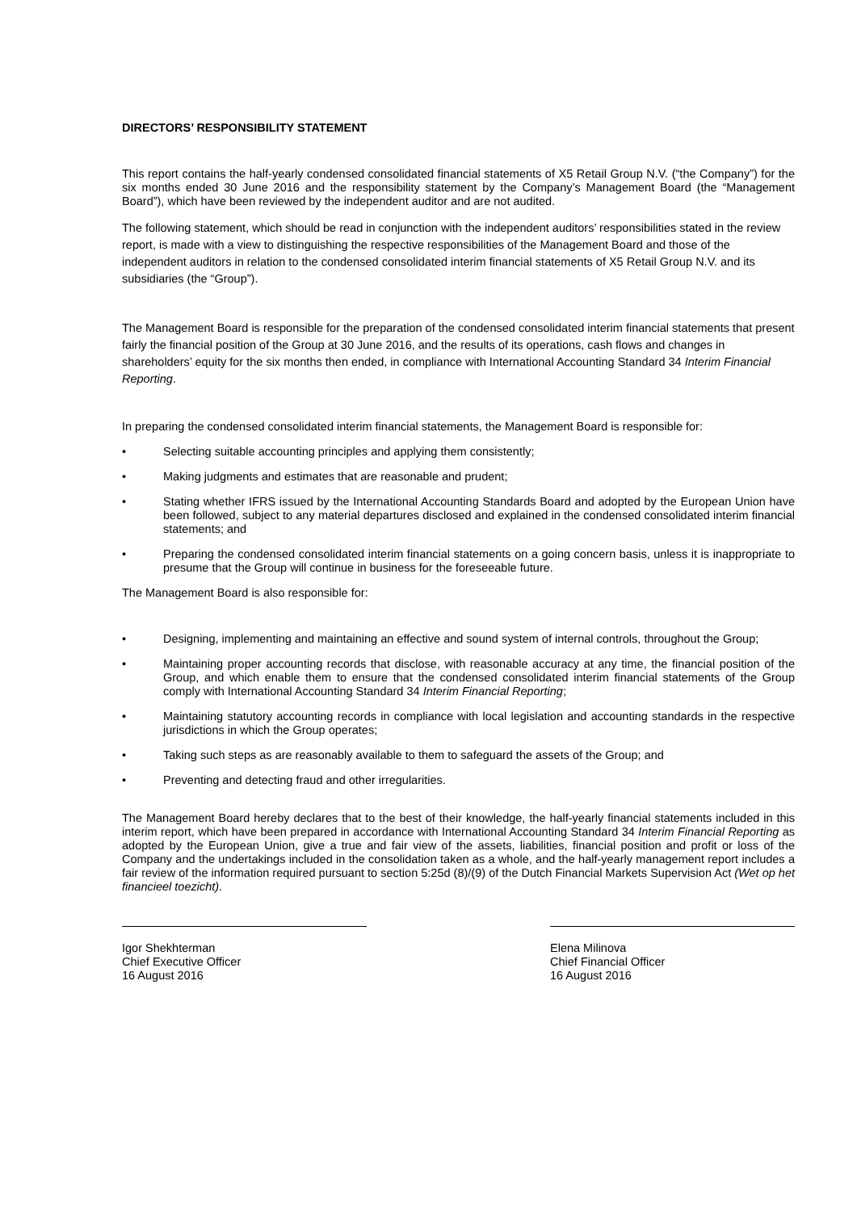DIRECTORS’ RESPONSIBILITY STATEMENT
This report contains the half-yearly condensed consolidated financial statements of X5 Retail Group N.V. (“the Company”) for the six months ended 30 June 2016 and the responsibility statement by the Company’s Management Board (the “Management Board”), which have been reviewed by the independent auditor and are not audited.
The following statement, which should be read in conjunction with the independent auditors’ responsibilities stated in the review report, is made with a view to distinguishing the respective responsibilities of the Management Board and those of the independent auditors in relation to the condensed consolidated interim financial statements of X5 Retail Group N.V. and its subsidiaries (the “Group”).
The Management Board is responsible for the preparation of the condensed consolidated interim financial statements that present fairly the financial position of the Group at 30 June 2016, and the results of its operations, cash flows and changes in shareholders’ equity for the six months then ended, in compliance with International Accounting Standard 34 Interim Financial Reporting.
In preparing the condensed consolidated interim financial statements, the Management Board is responsible for:
• Selecting suitable accounting principles and applying them consistently;
• Making judgments and estimates that are reasonable and prudent;
• Stating whether IFRS issued by the International Accounting Standards Board and adopted by the European Union have been followed, subject to any material departures disclosed and explained in the condensed consolidated interim financial statements; and
• Preparing the condensed consolidated interim financial statements on a going concern basis, unless it is inappropriate to presume that the Group will continue in business for the foreseeable future.
The Management Board is also responsible for:
• Designing, implementing and maintaining an effective and sound system of internal controls, throughout the Group;
• Maintaining proper accounting records that disclose, with reasonable accuracy at any time, the financial position of the Group, and which enable them to ensure that the condensed consolidated interim financial statements of the Group comply with International Accounting Standard 34 Interim Financial Reporting;
• Maintaining statutory accounting records in compliance with local legislation and accounting standards in the respective jurisdictions in which the Group operates;
• Taking such steps as are reasonably available to them to safeguard the assets of the Group; and
• Preventing and detecting fraud and other irregularities.
The Management Board hereby declares that to the best of their knowledge, the half-yearly financial statements included in this interim report, which have been prepared in accordance with International Accounting Standard 34 Interim Financial Reporting as adopted by the European Union, give a true and fair view of the assets, liabilities, financial position and profit or loss of the Company and the undertakings included in the consolidation taken as a whole, and the half-yearly management report includes a fair review of the information required pursuant to section 5:25d (8)/(9) of the Dutch Financial Markets Supervision Act (Wet op het financieel toezicht).
Igor Shekhterman
Chief Executive Officer
16 August 2016
Elena Milinova
Chief Financial Officer
16 August 2016